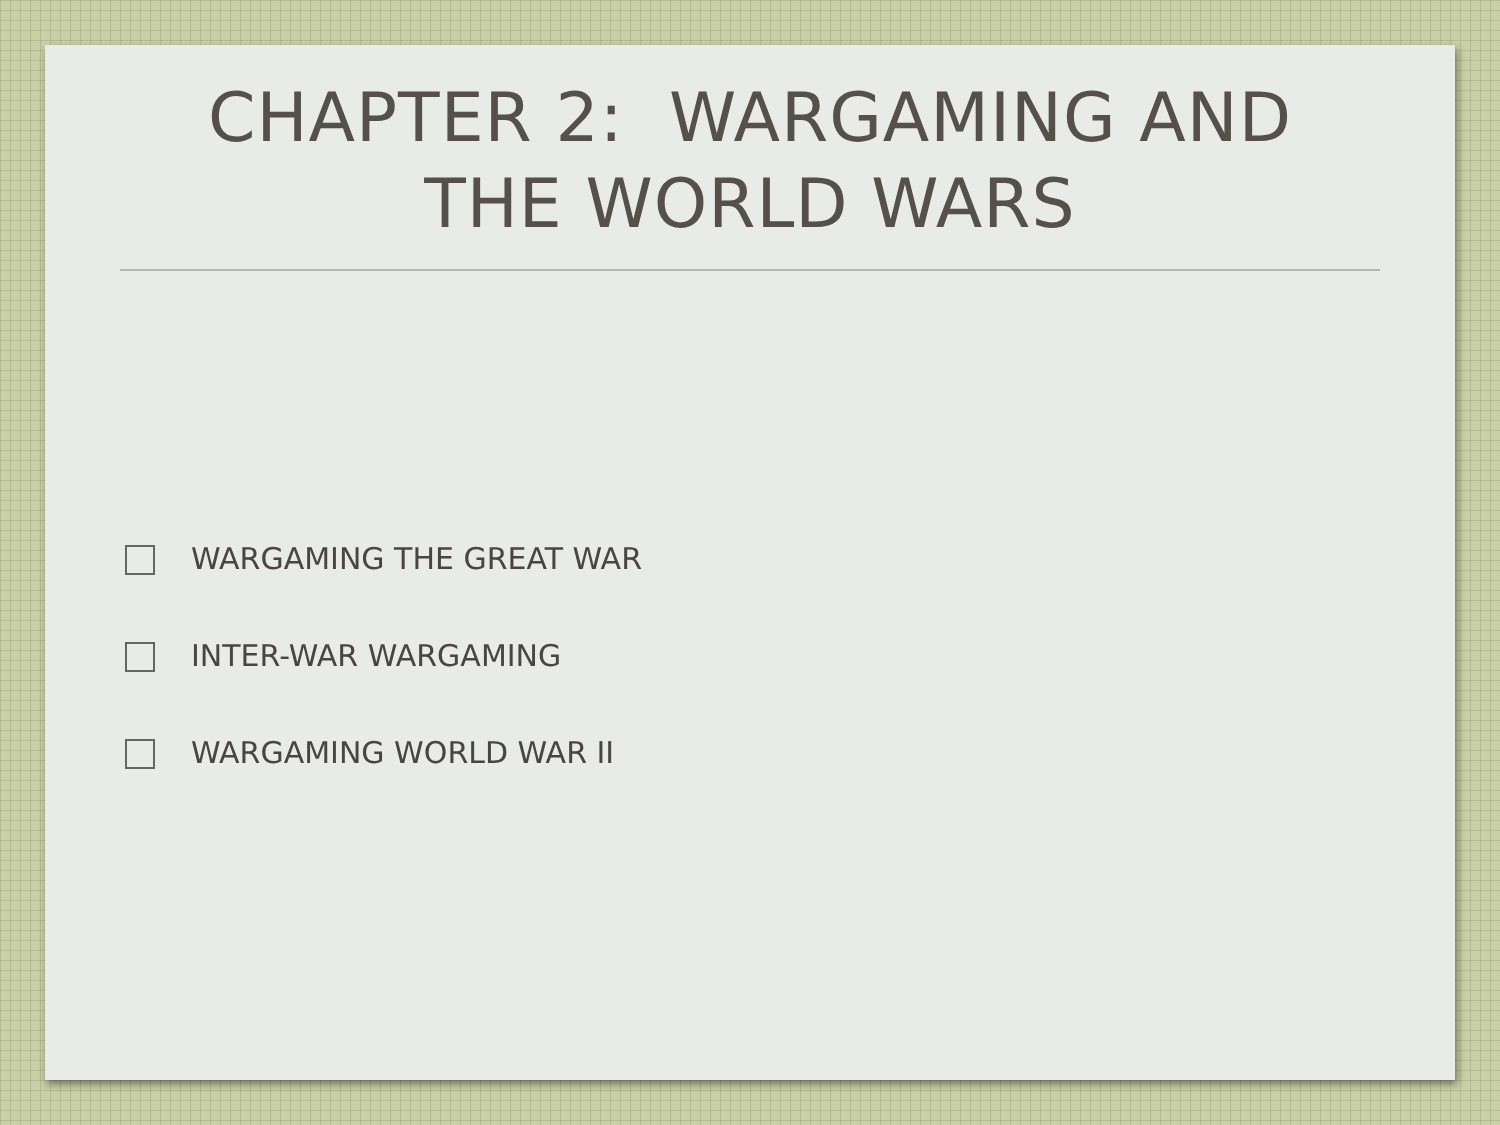CHAPTER 2: WARGAMING AND
THE WORLD WARS
WARGAMING THE GREAT WAR
INTER-WAR WARGAMING
WARGAMING WORLD WAR II